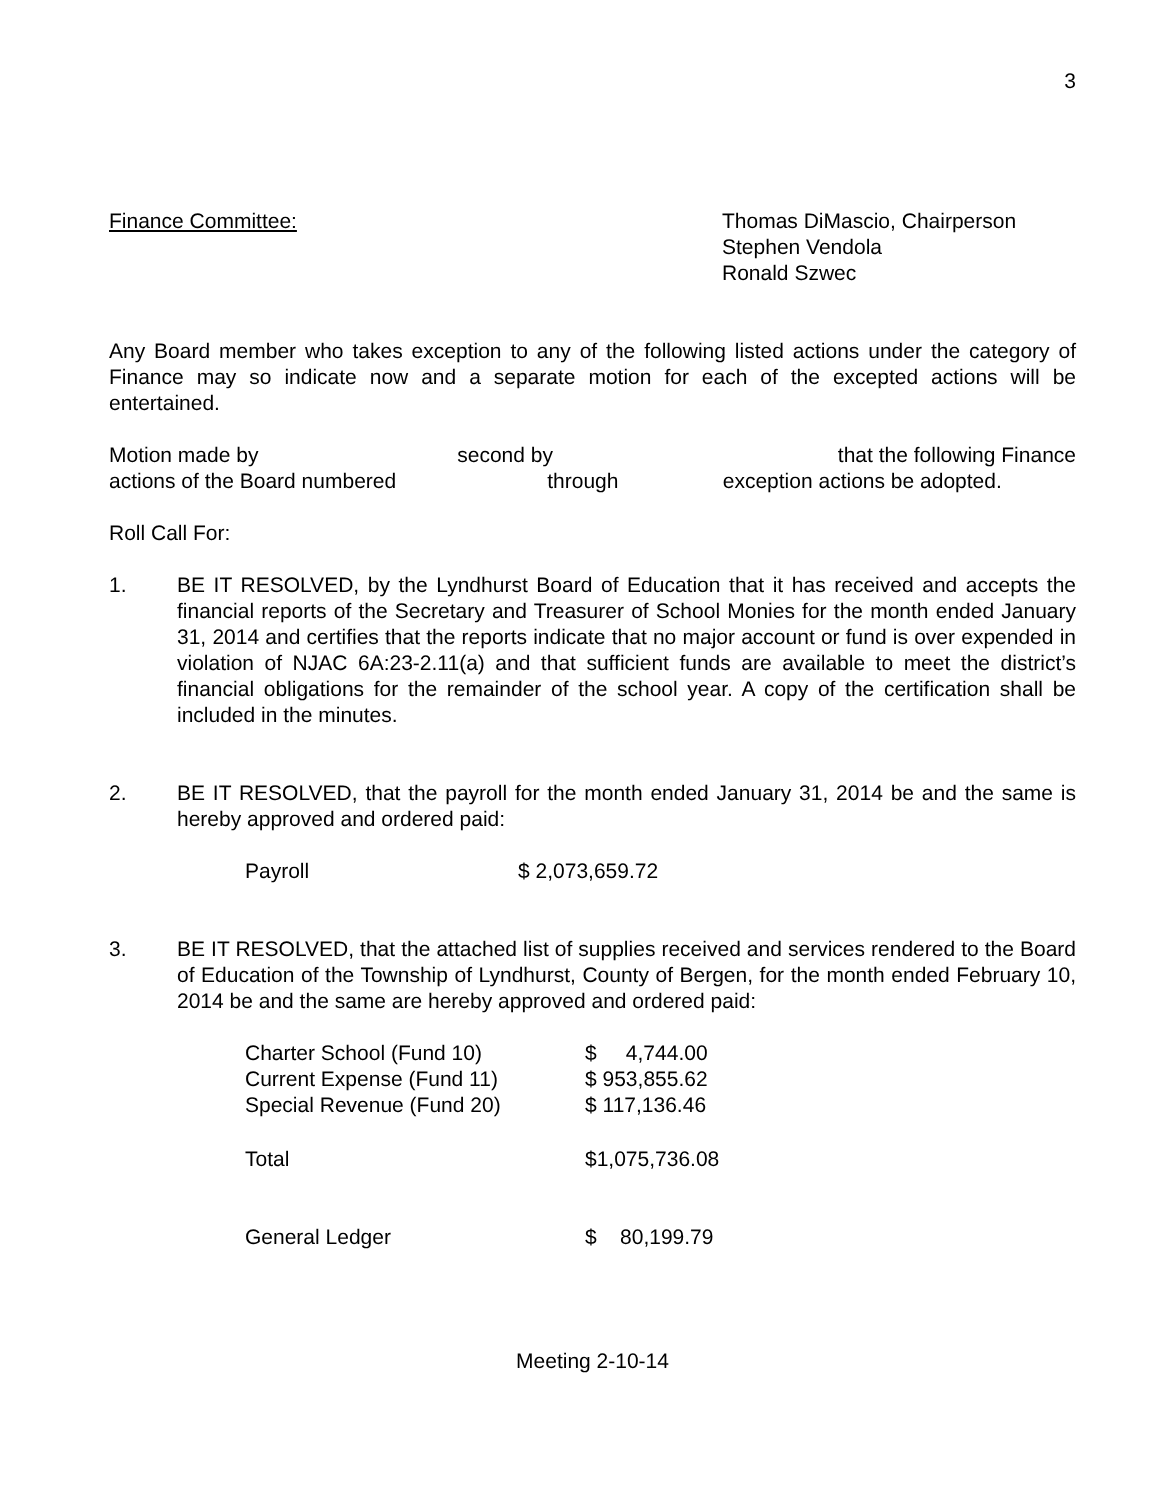3
Finance Committee: Thomas DiMascio, Chairperson
Stephen Vendola
Ronald Szwec
Any Board member who takes exception to any of the following listed actions under the category of Finance may so indicate now and a separate motion for each of the excepted actions will be entertained.
| Motion made by | second by | that the following Finance |
| actions of the Board numbered | through | exception actions be adopted. |
Roll Call For:
1. BE IT RESOLVED, by the Lyndhurst Board of Education that it has received and accepts the financial reports of the Secretary and Treasurer of School Monies for the month ended January 31, 2014 and certifies that the reports indicate that no major account or fund is over expended in violation of NJAC 6A:23-2.11(a) and that sufficient funds are available to meet the district’s financial obligations for the remainder of the school year. A copy of the certification shall be included in the minutes.
2. BE IT RESOLVED, that the payroll for the month ended January 31, 2014 be and the same is hereby approved and ordered paid:
| Payroll | $ 2,073,659.72 |
3. BE IT RESOLVED, that the attached list of supplies received and services rendered to the Board of Education of the Township of Lyndhurst, County of Bergen, for the month ended February 10, 2014 be and the same are hereby approved and ordered paid:
| Charter School (Fund 10) | $ 4,744.00 |
| Current Expense (Fund 11) | $ 953,855.62 |
| Special Revenue (Fund 20) | $ 117,136.46 |
| Total | $1,075,736.08 |
| General Ledger | $ 80,199.79 |
Meeting 2-10-14